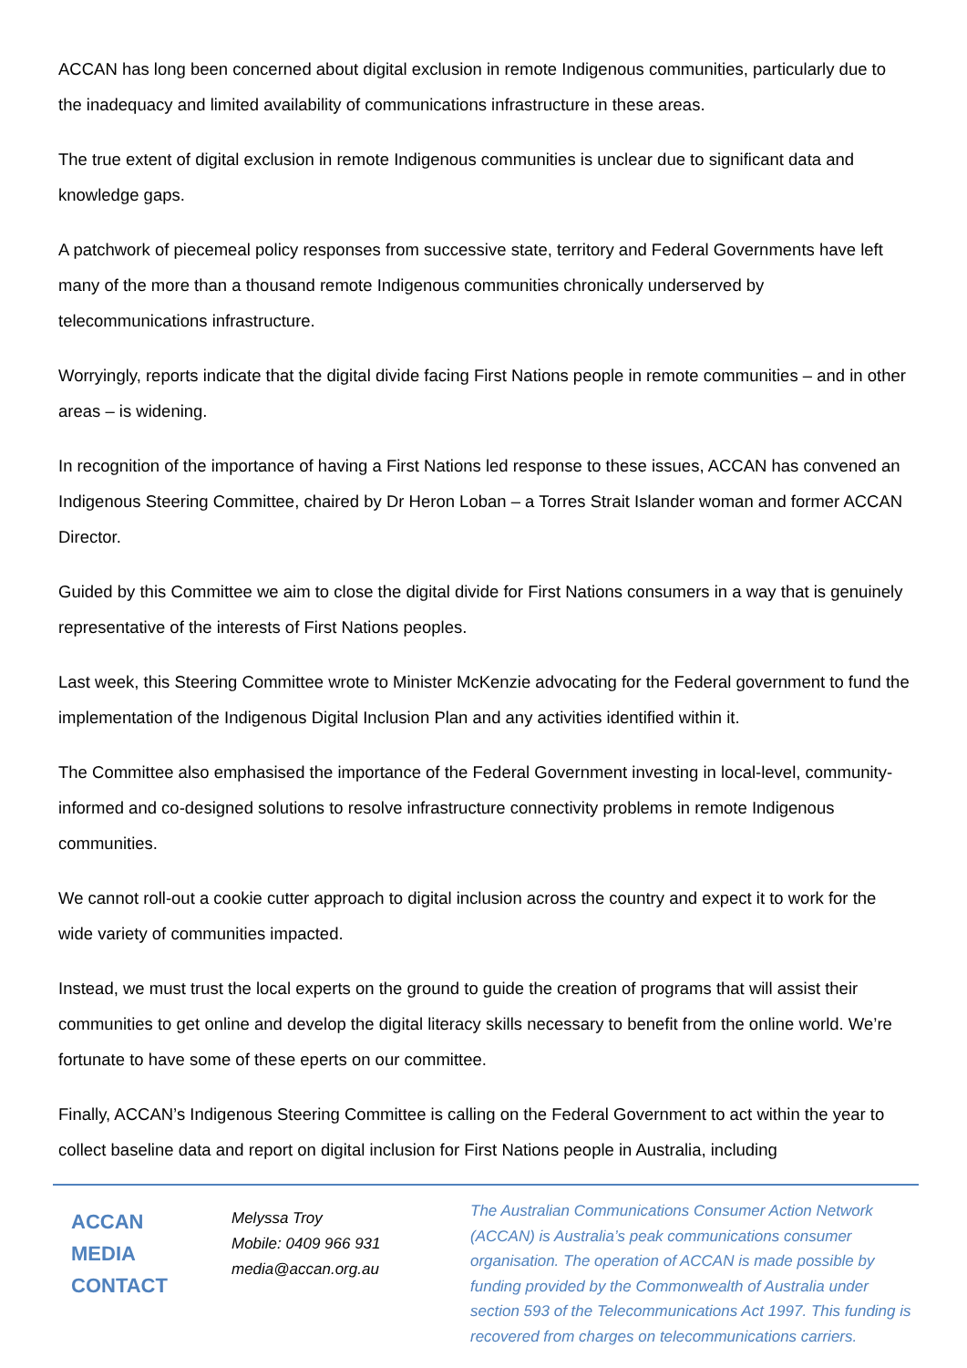ACCAN has long been concerned about digital exclusion in remote Indigenous communities, particularly due to the inadequacy and limited availability of communications infrastructure in these areas.
The true extent of digital exclusion in remote Indigenous communities is unclear due to significant data and knowledge gaps.
A patchwork of piecemeal policy responses from successive state, territory and Federal Governments have left many of the more than a thousand remote Indigenous communities chronically underserved by telecommunications infrastructure.
Worryingly, reports indicate that the digital divide facing First Nations people in remote communities – and in other areas – is widening.
In recognition of the importance of having a First Nations led response to these issues, ACCAN has convened an Indigenous Steering Committee, chaired by Dr Heron Loban – a Torres Strait Islander woman and former ACCAN Director.
Guided by this Committee we aim to close the digital divide for First Nations consumers in a way that is genuinely representative of the interests of First Nations peoples.
Last week, this Steering Committee wrote to Minister McKenzie advocating for the Federal government to fund the implementation of the Indigenous Digital Inclusion Plan and any activities identified within it.
The Committee also emphasised the importance of the Federal Government investing in local-level, community-informed and co-designed solutions to resolve infrastructure connectivity problems in remote Indigenous communities.
We cannot roll-out a cookie cutter approach to digital inclusion across the country and expect it to work for the wide variety of communities impacted.
Instead, we must trust the local experts on the ground to guide the creation of programs that will assist their communities to get online and develop the digital literacy skills necessary to benefit from the online world. We’re fortunate to have some of these eperts on our committee.
Finally, ACCAN’s Indigenous Steering Committee is calling on the Federal Government to act within the year to collect baseline data and report on digital inclusion for First Nations people in Australia, including
ACCAN
MEDIA
CONTACT
Melyssa Troy
Mobile: 0409 966 931
media@accan.org.au
The Australian Communications Consumer Action Network (ACCAN) is Australia’s peak communications consumer organisation. The operation of ACCAN is made possible by funding provided by the Commonwealth of Australia under section 593 of the Telecommunications Act 1997. This funding is recovered from charges on telecommunications carriers.